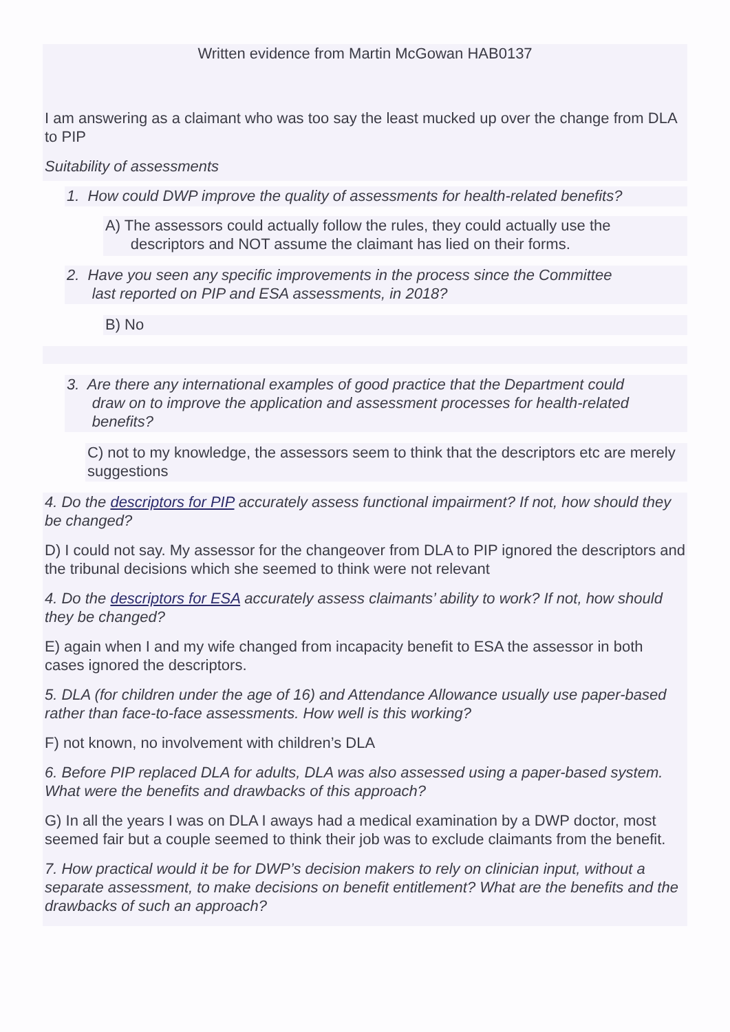Written evidence from Martin McGowan HAB0137
I am answering as a claimant who was too say the least mucked up over the change from DLA to PIP
Suitability of assessments
1. How could DWP improve the quality of assessments for health-related benefits?
A) The assessors could actually follow the rules, they could actually use the
descriptors and NOT assume the claimant has lied on their forms.
2. Have you seen any specific improvements in the process since the Committee
last reported on PIP and ESA assessments, in 2018?
B) No
3. Are there any international examples of good practice that the Department could
draw on to improve the application and assessment processes for health-related
benefits?
C) not to my knowledge, the assessors seem to think that the descriptors etc are merely suggestions
4. Do the descriptors for PIP accurately assess functional impairment? If not, how should they be changed?
D) I could not say. My assessor for the changeover from DLA to PIP ignored the descriptors and the tribunal decisions which she seemed to think were not relevant
4. Do the descriptors for ESA accurately assess claimants’ ability to work? If not, how should they be changed?
E) again when I and my wife changed from incapacity benefit to ESA the assessor in both cases ignored the descriptors.
5. DLA (for children under the age of 16) and Attendance Allowance usually use paper-based rather than face-to-face assessments. How well is this working?
F) not known, no involvement with children’s DLA
6. Before PIP replaced DLA for adults, DLA was also assessed using a paper-based system. What were the benefits and drawbacks of this approach?
G) In all the years I was on DLA I aways had a medical examination by a DWP doctor, most seemed fair but a couple seemed to think their job was to exclude claimants from the benefit.
7. How practical would it be for DWP’s decision makers to rely on clinician input, without a separate assessment, to make decisions on benefit entitlement? What are the benefits and the drawbacks of such an approach?